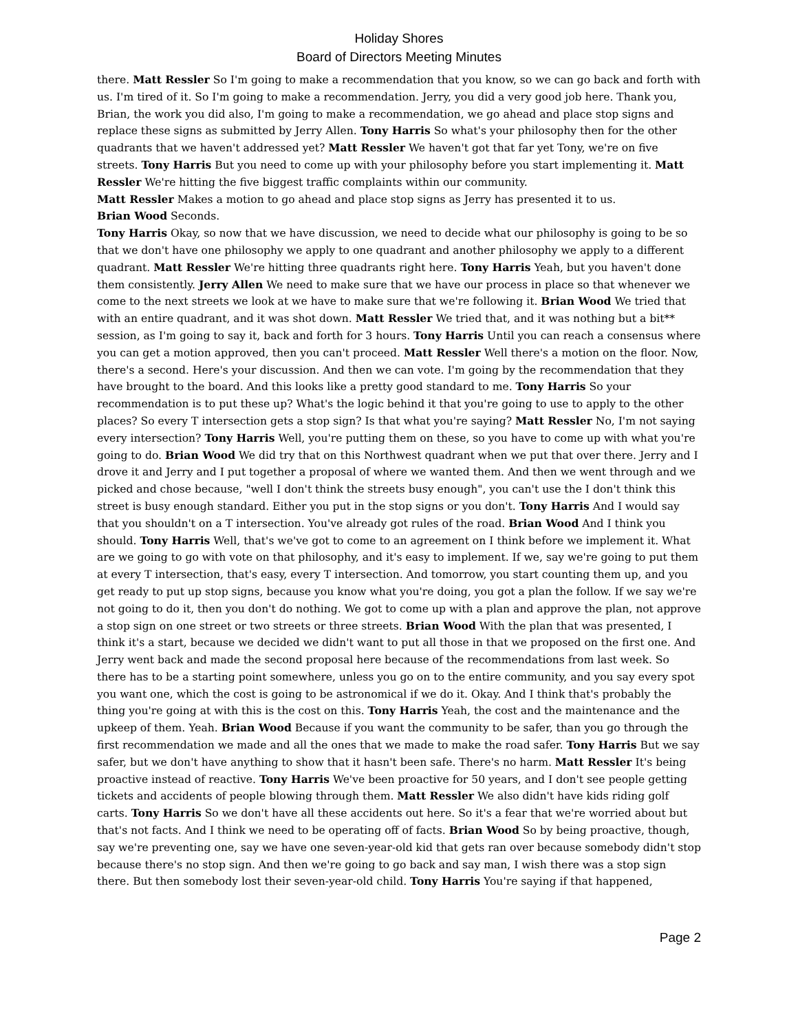Holiday Shores
Board of Directors Meeting Minutes
there. Matt Ressler So I'm going to make a recommendation that you know, so we can go back and forth with us. I'm tired of it. So I'm going to make a recommendation. Jerry, you did a very good job here. Thank you, Brian, the work you did also, I'm going to make a recommendation, we go ahead and place stop signs and replace these signs as submitted by Jerry Allen. Tony Harris So what's your philosophy then for the other quadrants that we haven't addressed yet? Matt Ressler We haven't got that far yet Tony, we're on five streets. Tony Harris But you need to come up with your philosophy before you start implementing it. Matt Ressler We're hitting the five biggest traffic complaints within our community.
Matt Ressler Makes a motion to go ahead and place stop signs as Jerry has presented it to us.
Brian Wood Seconds.
Tony Harris Okay, so now that we have discussion, we need to decide what our philosophy is going to be so that we don't have one philosophy we apply to one quadrant and another philosophy we apply to a different quadrant. Matt Ressler We're hitting three quadrants right here. Tony Harris Yeah, but you haven't done them consistently. Jerry Allen We need to make sure that we have our process in place so that whenever we come to the next streets we look at we have to make sure that we're following it. Brian Wood We tried that with an entire quadrant, and it was shot down. Matt Ressler We tried that, and it was nothing but a bit** session, as I'm going to say it, back and forth for 3 hours. Tony Harris Until you can reach a consensus where you can get a motion approved, then you can't proceed. Matt Ressler Well there's a motion on the floor. Now, there's a second. Here's your discussion. And then we can vote. I'm going by the recommendation that they have brought to the board. And this looks like a pretty good standard to me. Tony Harris So your recommendation is to put these up? What's the logic behind it that you're going to use to apply to the other places? So every T intersection gets a stop sign? Is that what you're saying? Matt Ressler No, I'm not saying every intersection? Tony Harris Well, you're putting them on these, so you have to come up with what you're going to do. Brian Wood We did try that on this Northwest quadrant when we put that over there. Jerry and I drove it and Jerry and I put together a proposal of where we wanted them. And then we went through and we picked and chose because, "well I don't think the streets busy enough", you can't use the I don't think this street is busy enough standard. Either you put in the stop signs or you don't. Tony Harris And I would say that you shouldn't on a T intersection. You've already got rules of the road. Brian Wood And I think you should. Tony Harris Well, that's we've got to come to an agreement on I think before we implement it. What are we going to go with vote on that philosophy, and it's easy to implement. If we, say we're going to put them at every T intersection, that's easy, every T intersection. And tomorrow, you start counting them up, and you get ready to put up stop signs, because you know what you're doing, you got a plan the follow. If we say we're not going to do it, then you don't do nothing. We got to come up with a plan and approve the plan, not approve a stop sign on one street or two streets or three streets. Brian Wood With the plan that was presented, I think it's a start, because we decided we didn't want to put all those in that we proposed on the first one. And Jerry went back and made the second proposal here because of the recommendations from last week. So there has to be a starting point somewhere, unless you go on to the entire community, and you say every spot you want one, which the cost is going to be astronomical if we do it. Okay. And I think that's probably the thing you're going at with this is the cost on this. Tony Harris Yeah, the cost and the maintenance and the upkeep of them. Yeah. Brian Wood Because if you want the community to be safer, than you go through the first recommendation we made and all the ones that we made to make the road safer. Tony Harris But we say safer, but we don't have anything to show that it hasn't been safe. There's no harm. Matt Ressler It's being proactive instead of reactive. Tony Harris We've been proactive for 50 years, and I don't see people getting tickets and accidents of people blowing through them. Matt Ressler We also didn't have kids riding golf carts. Tony Harris So we don't have all these accidents out here. So it's a fear that we're worried about but that's not facts. And I think we need to be operating off of facts. Brian Wood So by being proactive, though, say we're preventing one, say we have one seven-year-old kid that gets ran over because somebody didn't stop because there's no stop sign. And then we're going to go back and say man, I wish there was a stop sign there. But then somebody lost their seven-year-old child. Tony Harris You're saying if that happened,
Page 2